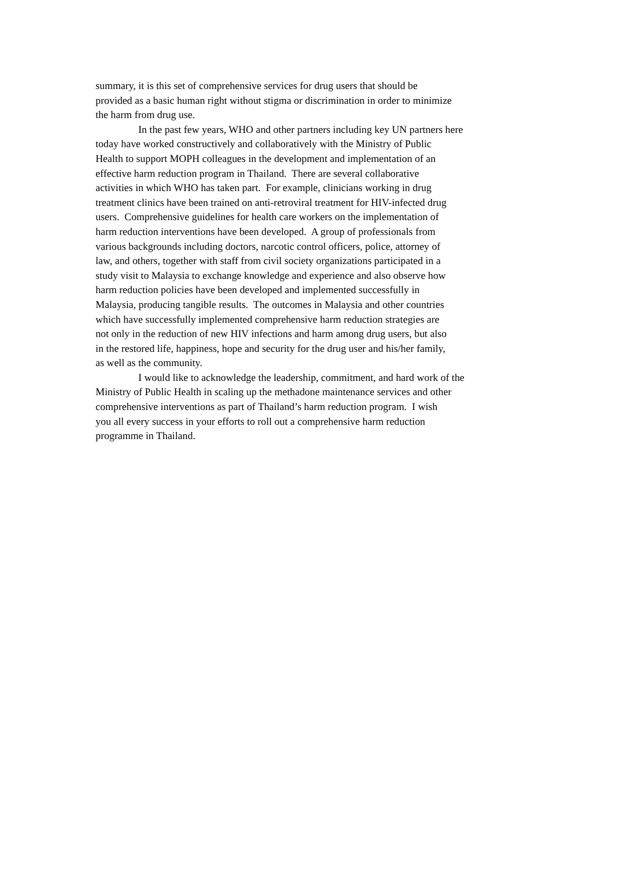summary, it is this set of comprehensive services for drug users that should be
provided as a basic human right without stigma or discrimination in order to minimize
the harm from drug use.
In the past few years, WHO and other partners including key UN partners here
today have worked constructively and collaboratively with the Ministry of Public
Health to support MOPH colleagues in the development and implementation of an
effective harm reduction program in Thailand. There are several collaborative
activities in which WHO has taken part. For example, clinicians working in drug
treatment clinics have been trained on anti-retroviral treatment for HIV-infected drug
users. Comprehensive guidelines for health care workers on the implementation of
harm reduction interventions have been developed. A group of professionals from
various backgrounds including doctors, narcotic control officers, police, attorney of
law, and others, together with staff from civil society organizations participated in a
study visit to Malaysia to exchange knowledge and experience and also observe how
harm reduction policies have been developed and implemented successfully in
Malaysia, producing tangible results. The outcomes in Malaysia and other countries
which have successfully implemented comprehensive harm reduction strategies are
not only in the reduction of new HIV infections and harm among drug users, but also
in the restored life, happiness, hope and security for the drug user and his/her family,
as well as the community.
I would like to acknowledge the leadership, commitment, and hard work of the
Ministry of Public Health in scaling up the methadone maintenance services and other
comprehensive interventions as part of Thailand’s harm reduction program. I wish
you all every success in your efforts to roll out a comprehensive harm reduction
programme in Thailand.